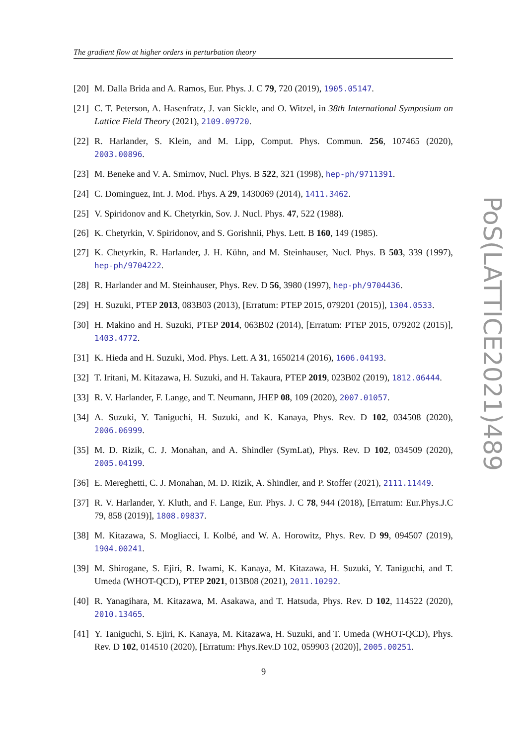The gradient flow at higher orders in perturbation theory
[20] M. Dalla Brida and A. Ramos, Eur. Phys. J. C 79, 720 (2019), 1905.05147.
[21] C. T. Peterson, A. Hasenfratz, J. van Sickle, and O. Witzel, in 38th International Symposium on Lattice Field Theory (2021), 2109.09720.
[22] R. Harlander, S. Klein, and M. Lipp, Comput. Phys. Commun. 256, 107465 (2020), 2003.00896.
[23] M. Beneke and V. A. Smirnov, Nucl. Phys. B 522, 321 (1998), hep-ph/9711391.
[24] C. Dominguez, Int. J. Mod. Phys. A 29, 1430069 (2014), 1411.3462.
[25] V. Spiridonov and K. Chetyrkin, Sov. J. Nucl. Phys. 47, 522 (1988).
[26] K. Chetyrkin, V. Spiridonov, and S. Gorishnii, Phys. Lett. B 160, 149 (1985).
[27] K. Chetyrkin, R. Harlander, J. H. Kühn, and M. Steinhauser, Nucl. Phys. B 503, 339 (1997), hep-ph/9704222.
[28] R. Harlander and M. Steinhauser, Phys. Rev. D 56, 3980 (1997), hep-ph/9704436.
[29] H. Suzuki, PTEP 2013, 083B03 (2013), [Erratum: PTEP 2015, 079201 (2015)], 1304.0533.
[30] H. Makino and H. Suzuki, PTEP 2014, 063B02 (2014), [Erratum: PTEP 2015, 079202 (2015)], 1403.4772.
[31] K. Hieda and H. Suzuki, Mod. Phys. Lett. A 31, 1650214 (2016), 1606.04193.
[32] T. Iritani, M. Kitazawa, H. Suzuki, and H. Takaura, PTEP 2019, 023B02 (2019), 1812.06444.
[33] R. V. Harlander, F. Lange, and T. Neumann, JHEP 08, 109 (2020), 2007.01057.
[34] A. Suzuki, Y. Taniguchi, H. Suzuki, and K. Kanaya, Phys. Rev. D 102, 034508 (2020), 2006.06999.
[35] M. D. Rizik, C. J. Monahan, and A. Shindler (SymLat), Phys. Rev. D 102, 034509 (2020), 2005.04199.
[36] E. Mereghetti, C. J. Monahan, M. D. Rizik, A. Shindler, and P. Stoffer (2021), 2111.11449.
[37] R. V. Harlander, Y. Kluth, and F. Lange, Eur. Phys. J. C 78, 944 (2018), [Erratum: Eur.Phys.J.C 79, 858 (2019)], 1808.09837.
[38] M. Kitazawa, S. Mogliacci, I. Kolbé, and W. A. Horowitz, Phys. Rev. D 99, 094507 (2019), 1904.00241.
[39] M. Shirogane, S. Ejiri, R. Iwami, K. Kanaya, M. Kitazawa, H. Suzuki, Y. Taniguchi, and T. Umeda (WHOT-QCD), PTEP 2021, 013B08 (2021), 2011.10292.
[40] R. Yanagihara, M. Kitazawa, M. Asakawa, and T. Hatsuda, Phys. Rev. D 102, 114522 (2020), 2010.13465.
[41] Y. Taniguchi, S. Ejiri, K. Kanaya, M. Kitazawa, H. Suzuki, and T. Umeda (WHOT-QCD), Phys. Rev. D 102, 014510 (2020), [Erratum: Phys.Rev.D 102, 059903 (2020)], 2005.00251.
9
PoS(LATTICE2021)489